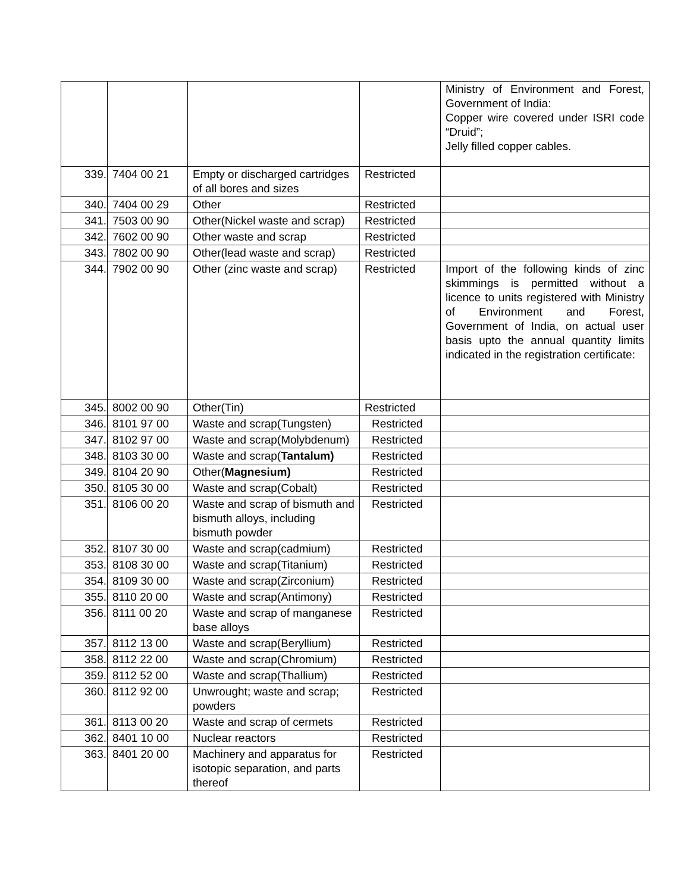| | | | | Ministry of Environment and Forest, Government of India: Copper wire covered under ISRI code “Druid”; Jelly filled copper cables. |
| 339. | 7404 00 21 | Empty or discharged cartridges of all bores and sizes | Restricted | |
| 340. | 7404 00 29 | Other | Restricted | |
| 341. | 7503 00 90 | Other(Nickel waste and scrap) | Restricted | |
| 342. | 7602 00 90 | Other waste and scrap | Restricted | |
| 343. | 7802 00 90 | Other(lead waste and scrap) | Restricted | |
| 344. | 7902 00 90 | Other (zinc waste and scrap) | Restricted | Import of the following kinds of zinc skimmings is permitted without a licence to units registered with Ministry of Environment and Forest, Government of India, on actual user basis upto the annual quantity limits indicated in the registration certificate: |
| 345. | 8002 00 90 | Other(Tin) | Restricted | |
| 346. | 8101 97 00 | Waste and scrap(Tungsten) | Restricted | |
| 347. | 8102 97 00 | Waste and scrap(Molybdenum) | Restricted | |
| 348. | 8103 30 00 | Waste and scrap( Tantalum) | Restricted | |
| 349. | 8104 20 90 | Other( Magnesium) | Restricted | |
| 350. | 8105 30 00 | Waste and scrap(Cobalt) | Restricted | |
| 351. | 8106 00 20 | Waste and scrap of bismuth and bismuth alloys, including bismuth powder | Restricted | |
| 352. | 8107 30 00 | Waste and scrap(cadmium) | Restricted | |
| 353. | 8108 30 00 | Waste and scrap(Titanium) | Restricted | |
| 354. | 8109 30 00 | Waste and scrap(Zirconium) | Restricted | |
| 355. | 8110 20 00 | Waste and scrap(Antimony) | Restricted | |
| 356. | 8111 00 20 | Waste and scrap of manganese base alloys | Restricted | |
| 357. | 8112 13 00 | Waste and scrap(Beryllium) | Restricted | |
| 358. | 8112 22 00 | Waste and scrap(Chromium) | Restricted | |
| 359. | 8112 52 00 | Waste and scrap(Thallium) | Restricted | |
| 360. | 8112 92 00 | Unwrought; waste and scrap; powders | Restricted | |
| 361. | 8113 00 20 | Waste and scrap of cermets | Restricted | |
| 362. | 8401 10 00 | Nuclear reactors | Restricted | |
| 363. | 8401 20 00 | Machinery and apparatus for isotopic separation, and parts thereof | Restricted | |